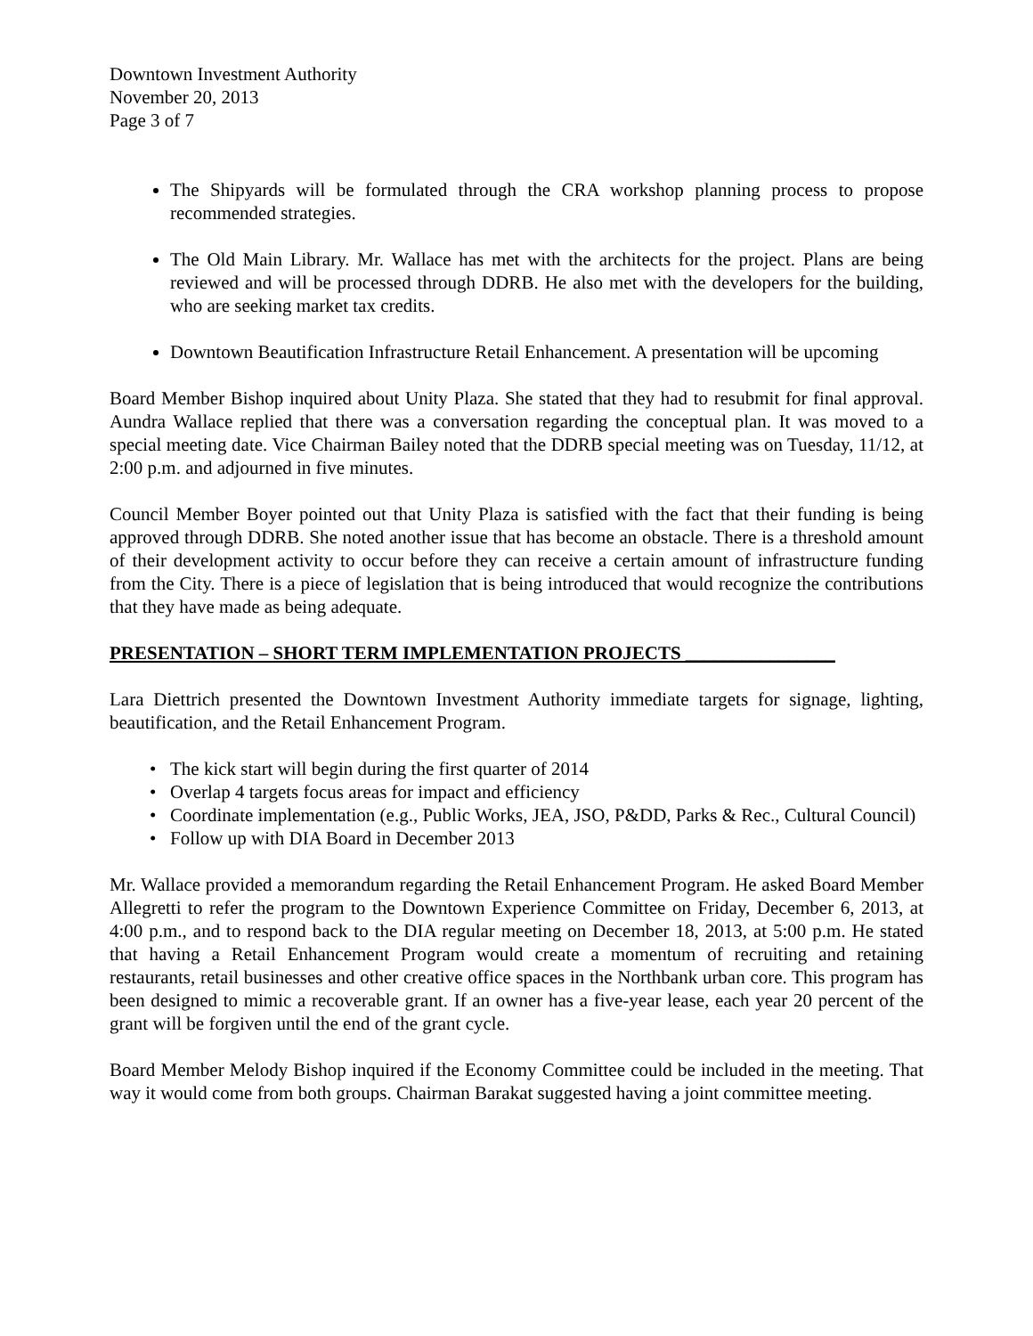Downtown Investment Authority
November 20, 2013
Page 3 of 7
The Shipyards will be formulated through the CRA workshop planning process to propose recommended strategies.
The Old Main Library. Mr. Wallace has met with the architects for the project. Plans are being reviewed and will be processed through DDRB. He also met with the developers for the building, who are seeking market tax credits.
Downtown Beautification Infrastructure Retail Enhancement. A presentation will be upcoming
Board Member Bishop inquired about Unity Plaza. She stated that they had to resubmit for final approval. Aundra Wallace replied that there was a conversation regarding the conceptual plan. It was moved to a special meeting date. Vice Chairman Bailey noted that the DDRB special meeting was on Tuesday, 11/12, at 2:00 p.m. and adjourned in five minutes.
Council Member Boyer pointed out that Unity Plaza is satisfied with the fact that their funding is being approved through DDRB. She noted another issue that has become an obstacle. There is a threshold amount of their development activity to occur before they can receive a certain amount of infrastructure funding from the City. There is a piece of legislation that is being introduced that would recognize the contributions that they have made as being adequate.
PRESENTATION – SHORT TERM IMPLEMENTATION PROJECTS ________________
Lara Diettrich presented the Downtown Investment Authority immediate targets for signage, lighting, beautification, and the Retail Enhancement Program.
The kick start will begin during the first quarter of 2014
Overlap 4 targets focus areas for impact and efficiency
Coordinate implementation (e.g., Public Works, JEA, JSO, P&DD, Parks & Rec., Cultural Council)
Follow up with DIA Board in December 2013
Mr. Wallace provided a memorandum regarding the Retail Enhancement Program. He asked Board Member Allegretti to refer the program to the Downtown Experience Committee on Friday, December 6, 2013, at 4:00 p.m., and to respond back to the DIA regular meeting on December 18, 2013, at 5:00 p.m. He stated that having a Retail Enhancement Program would create a momentum of recruiting and retaining restaurants, retail businesses and other creative office spaces in the Northbank urban core. This program has been designed to mimic a recoverable grant. If an owner has a five-year lease, each year 20 percent of the grant will be forgiven until the end of the grant cycle.
Board Member Melody Bishop inquired if the Economy Committee could be included in the meeting. That way it would come from both groups. Chairman Barakat suggested having a joint committee meeting.